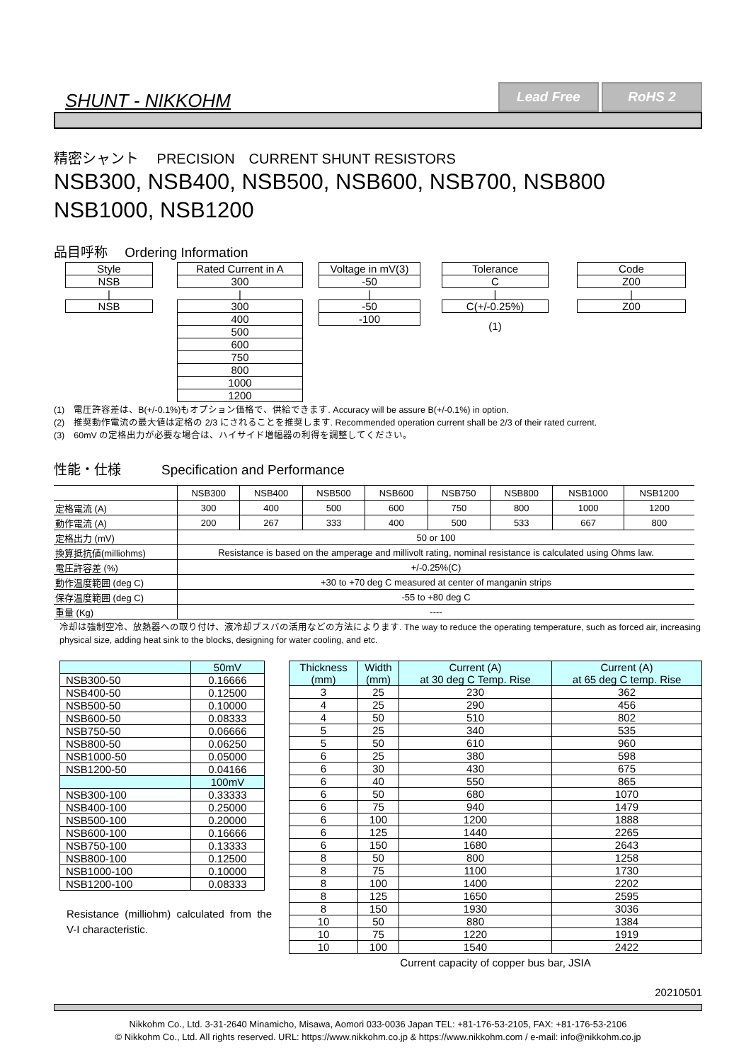SHUNT - NIKKOHM
Lead Free RoHS 2
精密シャント　 PRECISION　CURRENT SHUNT RESISTORS
NSB300, NSB400, NSB500, NSB600, NSB700, NSB800
NSB1000, NSB1200
品目呼称　 Ordering Information
| Style |
| NSB |
|
| NSB |
| Rated Current in A |
| 300 |
|
| 300 |
| 400 |
| 500 |
| 600 |
| 750 |
| 800 |
| 1000 |
| 1200 |
| Voltage in mV(3) |
| -50 |
|
| -50 |
| -100 |
| Tolerance |
| C |
|
| C(+/-0.25%) |
(1)
| Code |
| Z00 |
|
| Z00 |
(1)　電圧許容差は、B(+/-0.1%)もオプション価格で、供給できます. Accuracy will be assure B(+/-0.1%) in option.
(2)　推奨動作電流の最大値は定格の 2/3 にされることを推奨します. Recommended operation current shall be 2/3 of their rated current.
(3)　60mV の定格出力が必要な場合は、ハイサイド増幅器の利得を調整してください。
性能・仕様　　　Specification and Performance
| | NSB300 | NSB400 | NSB500 | NSB600 | NSB750 | NSB800 | NSB1000 | NSB1200 |
| 定格電流 (A) | 300 | 400 | 500 | 600 | 750 | 800 | 1000 | 1200 |
| 動作電流 (A) | 200 | 267 | 333 | 400 | 500 | 533 | 667 | 800 |
| 定格出力 (mV) | 50 or 100 | | | | | | | |
| 換算抵抗値(milliohms) | Resistance is based on the amperage and millivolt rating, nominal resistance is calculated using Ohms law. | | | | | | | |
| 電圧許容差 (%) | +/-0.25%(C) | | | | | | | |
| 動作温度範囲 (deg C) | +30 to +70 deg C measured at center of manganin strips | | | | | | | |
| 保存温度範囲 (deg C) | -55 to +80 deg C | | | | | | | |
| 重量 (Kg) | ---- | | | | | | | |
冷却は強制空冷、放熱器への取り付け、液冷却ブスバの活用などの方法によります. The way to reduce the operating temperature, such as forced air, increasing physical size, adding heat sink to the blocks, designing for water cooling, and etc.
| | 50mV |
| NSB300-50 | 0.16666 |
| NSB400-50 | 0.12500 |
| NSB500-50 | 0.10000 |
| NSB600-50 | 0.08333 |
| NSB750-50 | 0.06666 |
| NSB800-50 | 0.06250 |
| NSB1000-50 | 0.05000 |
| NSB1200-50 | 0.04166 |
| | 100mV |
| NSB300-100 | 0.33333 |
| NSB400-100 | 0.25000 |
| NSB500-100 | 0.20000 |
| NSB600-100 | 0.16666 |
| NSB750-100 | 0.13333 |
| NSB800-100 | 0.12500 |
| NSB1000-100 | 0.10000 |
| NSB1200-100 | 0.08333 |
Resistance (milliohm) calculated from the V-I characteristic.
| Thickness (mm) | Width (mm) | Current (A) at 30 deg C Temp. Rise | Current (A) at 65 deg C temp. Rise |
| --- | --- | --- | --- |
| 3 | 25 | 230 | 362 |
| 4 | 25 | 290 | 456 |
| 4 | 50 | 510 | 802 |
| 5 | 25 | 340 | 535 |
| 5 | 50 | 610 | 960 |
| 6 | 25 | 380 | 598 |
| 6 | 30 | 430 | 675 |
| 6 | 40 | 550 | 865 |
| 6 | 50 | 680 | 1070 |
| 6 | 75 | 940 | 1479 |
| 6 | 100 | 1200 | 1888 |
| 6 | 125 | 1440 | 2265 |
| 6 | 150 | 1680 | 2643 |
| 8 | 50 | 800 | 1258 |
| 8 | 75 | 1100 | 1730 |
| 8 | 100 | 1400 | 2202 |
| 8 | 125 | 1650 | 2595 |
| 8 | 150 | 1930 | 3036 |
| 10 | 50 | 880 | 1384 |
| 10 | 75 | 1220 | 1919 |
| 10 | 100 | 1540 | 2422 |
Current capacity of copper bus bar, JSIA
20210501
Nikkohm Co., Ltd. 3-31-2640 Minamicho, Misawa, Aomori 033-0036 Japan TEL: +81-176-53-2105, FAX: +81-176-53-2106
© Nikkohm Co., Ltd. All rights reserved. URL: https://www.nikkohm.co.jp & https://www.nikkohm.com / e-mail: info@nikkohm.co.jp